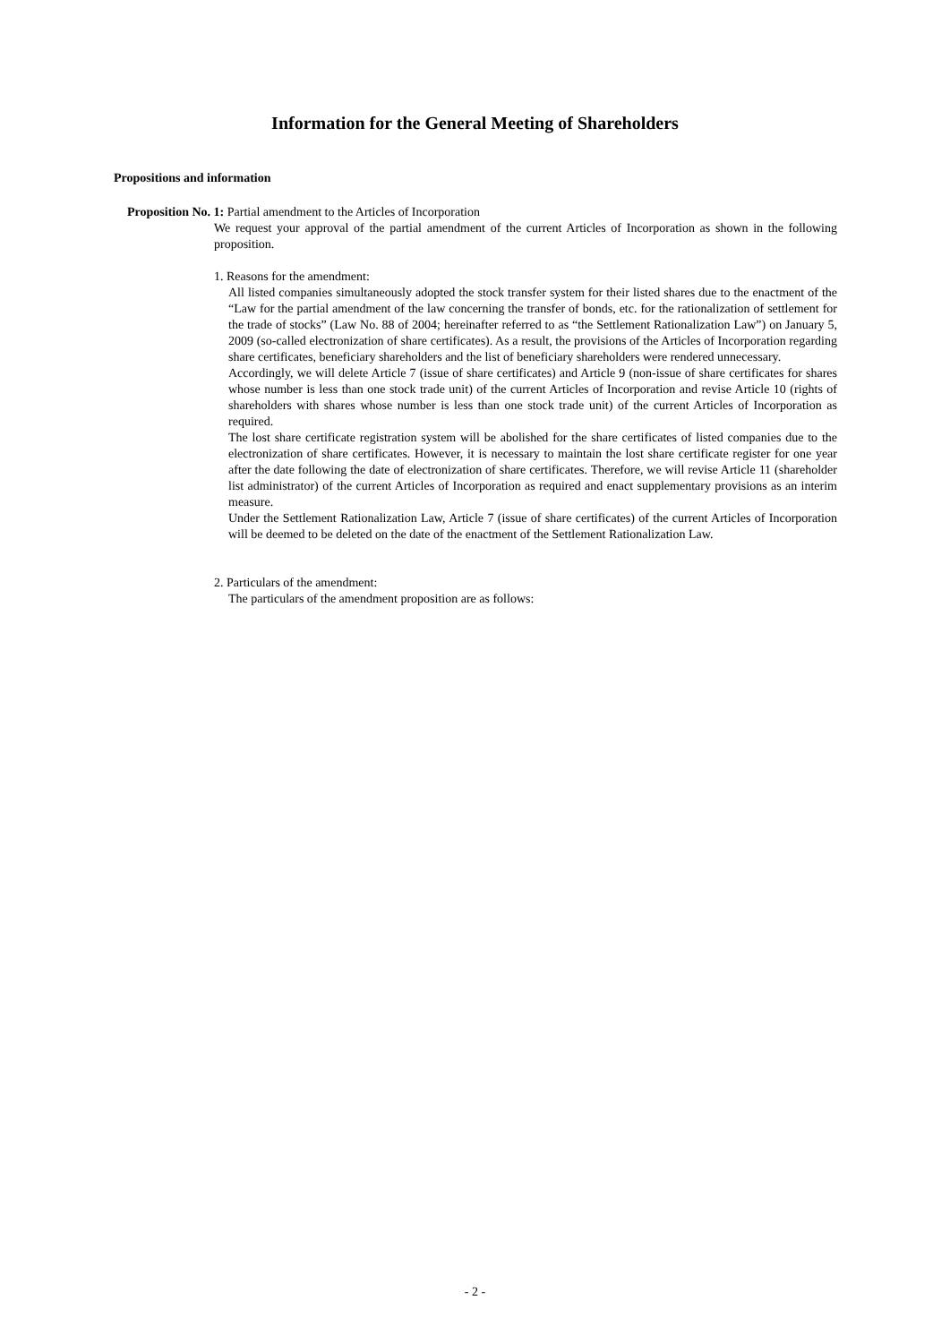Information for the General Meeting of Shareholders
Propositions and information
Proposition No. 1: Partial amendment to the Articles of Incorporation
We request your approval of the partial amendment of the current Articles of Incorporation as shown in the following proposition.
1. Reasons for the amendment:
All listed companies simultaneously adopted the stock transfer system for their listed shares due to the enactment of the “Law for the partial amendment of the law concerning the transfer of bonds, etc. for the rationalization of settlement for the trade of stocks” (Law No. 88 of 2004; hereinafter referred to as “the Settlement Rationalization Law”) on January 5, 2009 (so-called electronization of share certificates). As a result, the provisions of the Articles of Incorporation regarding share certificates, beneficiary shareholders and the list of beneficiary shareholders were rendered unnecessary.
Accordingly, we will delete Article 7 (issue of share certificates) and Article 9 (non-issue of share certificates for shares whose number is less than one stock trade unit) of the current Articles of Incorporation and revise Article 10 (rights of shareholders with shares whose number is less than one stock trade unit) of the current Articles of Incorporation as required.
The lost share certificate registration system will be abolished for the share certificates of listed companies due to the electronization of share certificates. However, it is necessary to maintain the lost share certificate register for one year after the date following the date of electronization of share certificates. Therefore, we will revise Article 11 (shareholder list administrator) of the current Articles of Incorporation as required and enact supplementary provisions as an interim measure.
Under the Settlement Rationalization Law, Article 7 (issue of share certificates) of the current Articles of Incorporation will be deemed to be deleted on the date of the enactment of the Settlement Rationalization Law.
2. Particulars of the amendment:
The particulars of the amendment proposition are as follows:
- 2 -